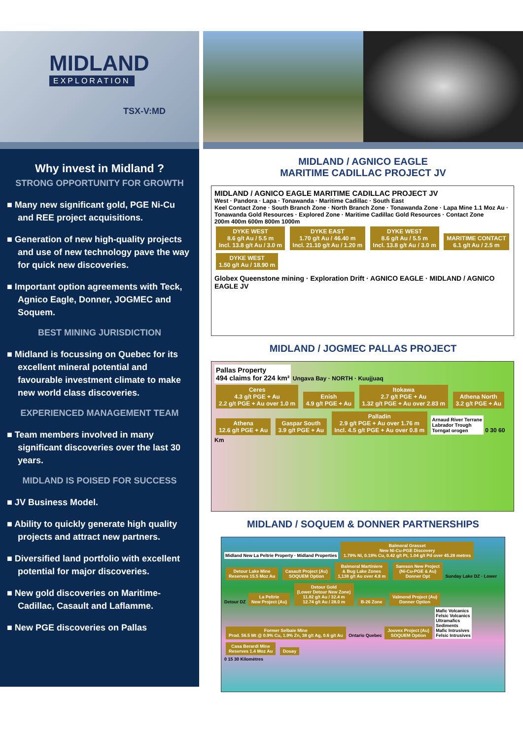MIDLAND
EXPLORATION
TSX-V:MD
Why invest in Midland ?
STRONG OPPORTUNITY FOR GROWTH
■ Many new significant gold, PGE Ni-Cu and REE project acquisitions.
■ Generation of new high-quality projects and use of new technology pave the way for quick new discoveries.
■ Important option agreements with Teck, Agnico Eagle, Donner, JOGMEC and Soquem.
BEST MINING JURISDICTION
■ Midland is focussing on Quebec for its excellent mineral potential and favourable investment climate to make new world class discoveries.
EXPERIENCED MANAGEMENT TEAM
■ Team members involved in many significant discoveries over the last 30 years.
MIDLAND IS POISED FOR SUCCESS
■ JV Business Model.
■ Ability to quickly generate high quality projects and attract new partners.
■ Diversified land portfolio with excellent potential for major discoveries.
■ New gold discoveries on Maritime-Cadillac, Casault and Laflamme.
■ New PGE discoveries on Pallas
MIDLAND / AGNICO EAGLE
MARITIME CADILLAC PROJECT JV
MIDLAND / AGNICO EAGLE MARITIME CADILLAC PROJECT JV
West · Pandora · Lapa · Tonawanda · Maritime Cadillac · South East
Keel Contact Zone · South Branch Zone · North Branch Zone · Tonawanda Zone · Lapa Mine 1.1 Moz Au · Tonawanda Gold Resources · Explored Zone · Maritime Cadillac Gold Resources · Contact Zone
200m 400m 600m 800m 1000m
DYKE WEST
8.6 g/t Au / 5.5 m
Incl. 13.8 g/t Au / 3.0 m DYKE EAST
1.70 g/t Au / 46.40 m
Incl. 21.10 g/t Au / 1.20 m DYKE WEST
8.6 g/t Au / 5.5 m
Incl. 13.8 g/t Au / 3.0 m MARITIME CONTACT
6.1 g/t Au / 2.5 m DYKE WEST
1.50 g/t Au / 18.90 m
Globex Queenstone mining · Exploration Drift · AGNICO EAGLE · MIDLAND / AGNICO EAGLE JV
MIDLAND / JOGMEC PALLAS PROJECT
Pallas Property
494 claims for 224 km²
Ungava Bay · NORTH · Kuujjuaq
Ceres
4.3 g/t PGE + Au
2.2 g/t PGE + Au over 1.0 m Enish
4.9 g/t PGE + Au Itokawa
2.7 g/t PGE + Au
1.32 g/t PGE + Au over 2.83 m Athena North
3.2 g/t PGE + Au Athena
12.6 g/t PGE + Au Gaspar South
3.9 g/t PGE + Au Palladin
2.9 g/t PGE + Au over 1.76 m
Incl. 4.5 g/t PGE + Au over 0.8 m
Arnaud River Terrane
Labrador Trough
Torngat orogen
0 30 60 Km
MIDLAND / SOQUEM & DONNER PARTNERSHIPS
Midland New La Peltrie Property · Midland Properties
Balmoral Grasset
New Ni-Cu-PGE Discovery
1.79% Ni, 0.19% Cu, 0.42 g/t Pt, 1.04 g/t Pd over 45.28 metres Detour Lake Mine
Reserves 15.5 Moz Au Casault Project (Au)
SOQUEM Option Balmoral Martiniere
& Bug Lake Zones
1,138 g/t Au over 4.8 m Samson New Project
(Ni-Cu-PGE & Au)
Donner Opt Sunday Lake DZ · Lower Detour DZ La Peltrie
New Project (Au) Detour Gold
(Lower Detour New Zone)
11.82 g/t Au / 32.4 m
12.74 g/t Au / 28.0 m B-26 Zone Valmond Project (Au)
Donner Option Former Selbaie Mine
Prod. 56.5 Mt @ 0.9% Cu, 1.9% Zn, 38 g/t Ag, 0.6 g/t Au Ontario Quebec Jouvex Project (Au)
SOQUEM Option
Mafic Volcanics
Felsic Volcanics
Ultramafics
Sediments
Mafic Intrusives
Felsic Intrusives
Casa Berardi Mine
Reserves 1.4 Moz Au Douay
0 15 30 Kilomètres